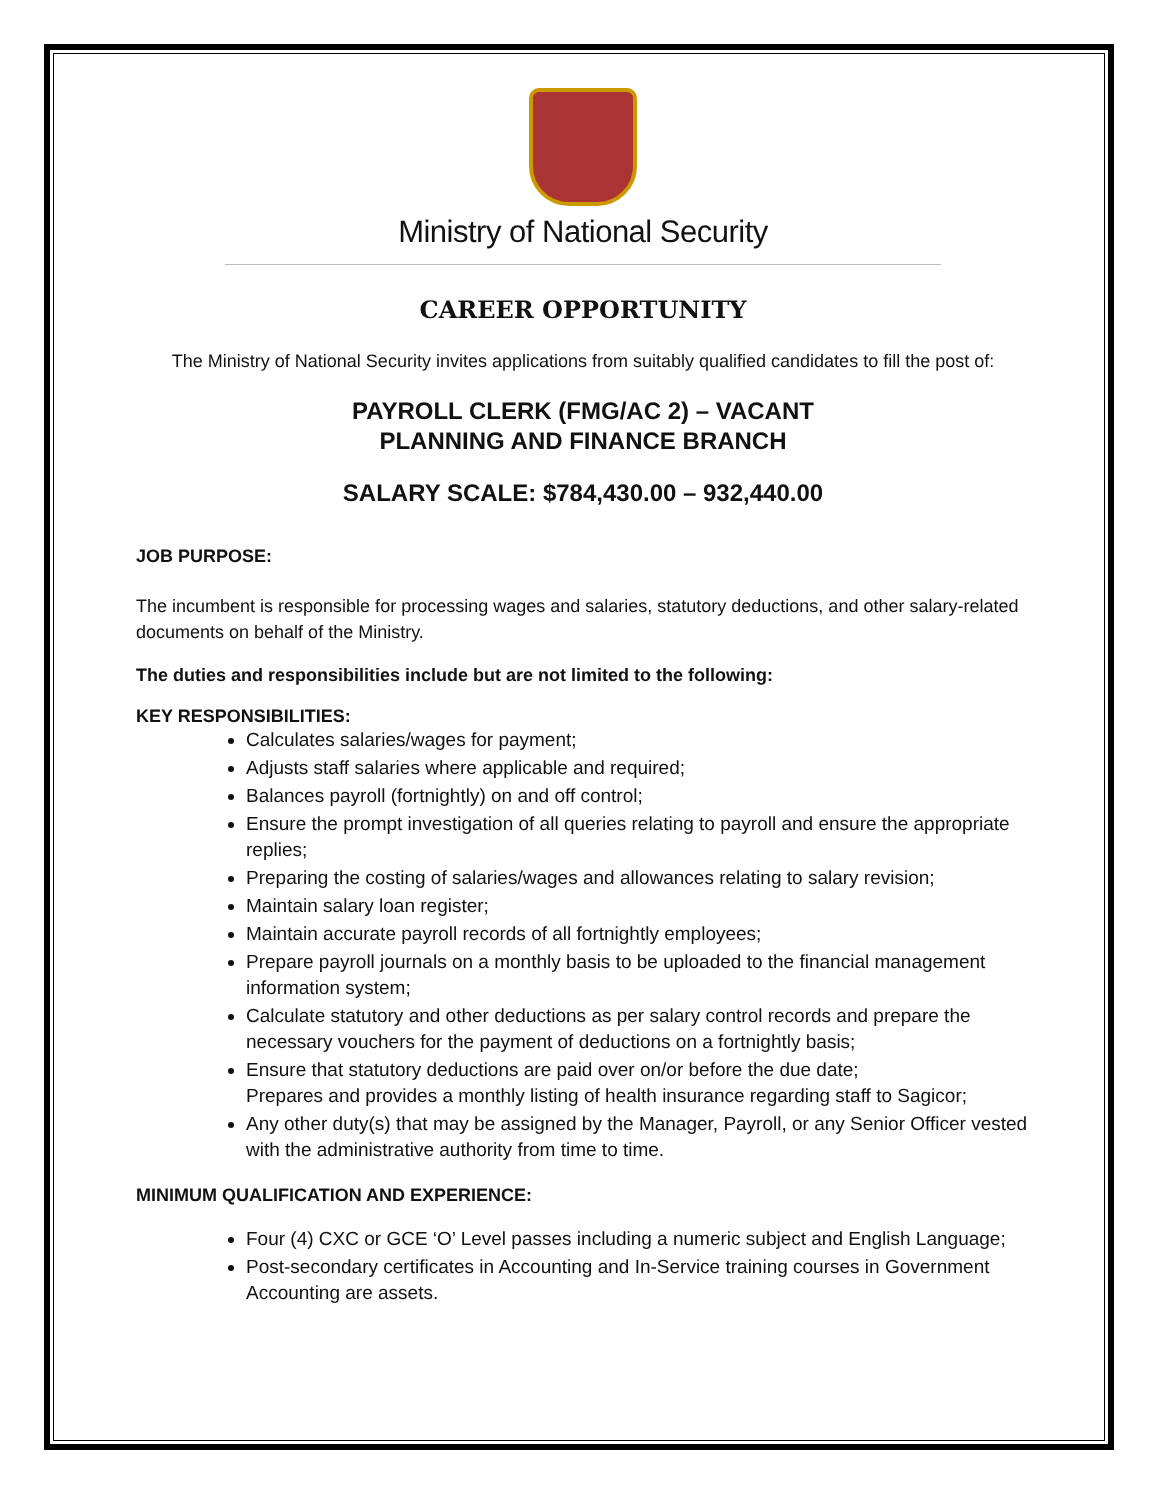Ministry of National Security
CAREER OPPORTUNITY
The Ministry of National Security invites applications from suitably qualified candidates to fill the post of:
PAYROLL CLERK (FMG/AC 2) – VACANT
PLANNING AND FINANCE BRANCH
SALARY SCALE: $784,430.00 – 932,440.00
JOB PURPOSE:
The incumbent is responsible for processing wages and salaries, statutory deductions, and other salary-related documents on behalf of the Ministry.
The duties and responsibilities include but are not limited to the following:
KEY RESPONSIBILITIES:
Calculates salaries/wages for payment;
Adjusts staff salaries where applicable and required;
Balances payroll (fortnightly) on and off control;
Ensure the prompt investigation of all queries relating to payroll and ensure the appropriate replies;
Preparing the costing of salaries/wages and allowances relating to salary revision;
Maintain salary loan register;
Maintain accurate payroll records of all fortnightly employees;
Prepare payroll journals on a monthly basis to be uploaded to the financial management information system;
Calculate statutory and other deductions as per salary control records and prepare the necessary vouchers for the payment of deductions on a fortnightly basis;
Ensure that statutory deductions are paid over on/or before the due date;
Prepares and provides a monthly listing of health insurance regarding staff to Sagicor;
Any other duty(s) that may be assigned by the Manager, Payroll, or any Senior Officer vested with the administrative authority from time to time.
MINIMUM QUALIFICATION AND EXPERIENCE:
Four (4) CXC or GCE ‘O’ Level passes including a numeric subject and English Language;
Post-secondary certificates in Accounting and In-Service training courses in Government Accounting are assets.